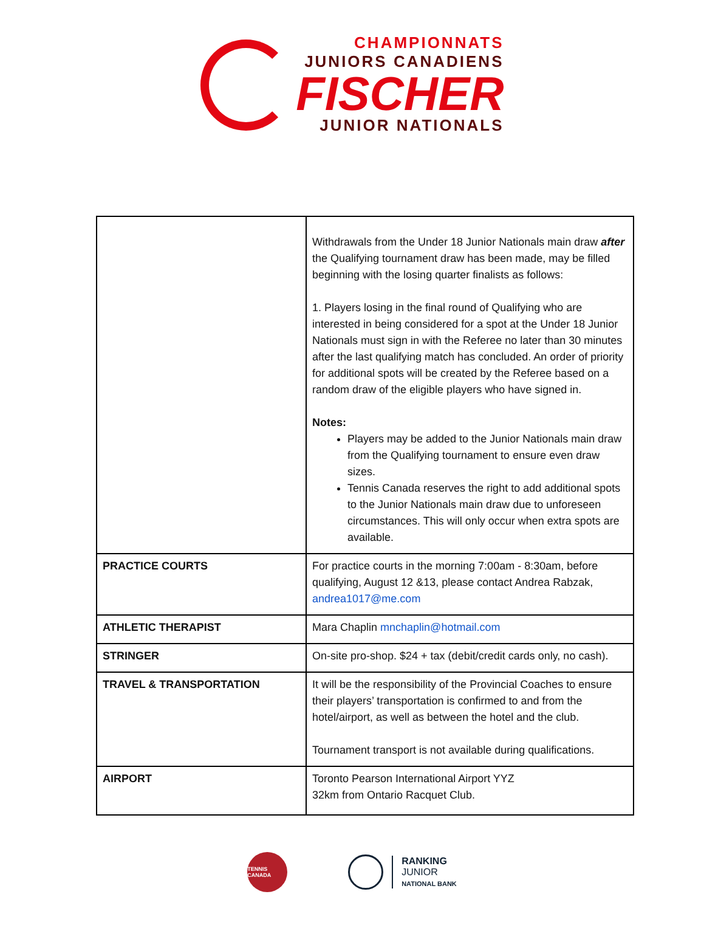CHAMPIONNATS
JUNIORS CANADIENS
FISCHER
JUNIOR NATIONALS
| | Withdrawals from the Under 18 Junior Nationals main draw after the Qualifying tournament draw has been made, may be filled beginning with the losing quarter finalists as follows: 1. Players losing in the final round of Qualifying who are interested in being considered for a spot at the Under 18 Junior Nationals must sign in with the Referee no later than 30 minutes after the last qualifying match has concluded. An order of priority for additional spots will be created by the Referee based on a random draw of the eligible players who have signed in. Notes: Players may be added to the Junior Nationals main draw from the Qualifying tournament to ensure even draw sizes. Tennis Canada reserves the right to add additional spots to the Junior Nationals main draw due to unforeseen circumstances. This will only occur when extra spots are available. |
| PRACTICE COURTS | For practice courts in the morning 7:00am - 8:30am, before qualifying, August 12 &13, please contact Andrea Rabzak, andrea1017@me.com |
| ATHLETIC THERAPIST | Mara Chaplin mnchaplin@hotmail.com |
| STRINGER | On-site pro-shop. $24 + tax (debit/credit cards only, no cash). |
| TRAVEL & TRANSPORTATION | It will be the responsibility of the Provincial Coaches to ensure their players’ transportation is confirmed to and from the hotel/airport, as well as between the hotel and the club. Tournament transport is not available during qualifications. |
| AIRPORT | Toronto Pearson International Airport YYZ 32km from Ontario Racquet Club. |
TENNIS CANADA
RANKING
JUNIOR
NATIONAL BANK